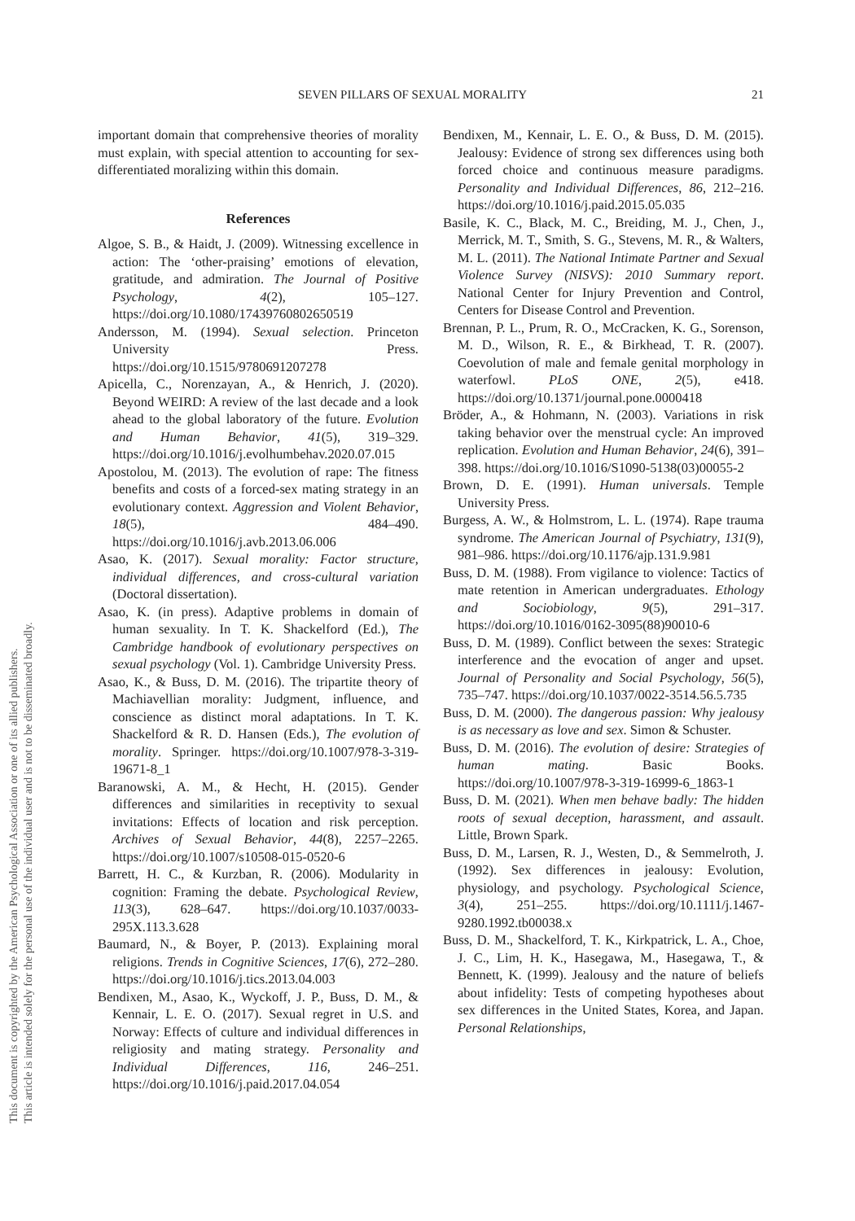This document is copyrighted by the American Psychological Association or one of its allied publishers.
This article is intended solely for the personal use of the individual user and is not to be disseminated broadly.
SEVEN PILLARS OF SEXUAL MORALITY 21
important domain that comprehensive theories of morality must explain, with special attention to accounting for sex-differentiated moralizing within this domain.
References
Algoe, S. B., & Haidt, J. (2009). Witnessing excellence in action: The ‘other-praising’ emotions of elevation, gratitude, and admiration. The Journal of Positive Psychology, 4(2), 105–127. https://doi.org/10.1080/17439760802650519
Andersson, M. (1994). Sexual selection. Princeton University Press. https://doi.org/10.1515/9780691207278
Apicella, C., Norenzayan, A., & Henrich, J. (2020). Beyond WEIRD: A review of the last decade and a look ahead to the global laboratory of the future. Evolution and Human Behavior, 41(5), 319–329. https://doi.org/10.1016/j.evolhumbehav.2020.07.015
Apostolou, M. (2013). The evolution of rape: The fitness benefits and costs of a forced-sex mating strategy in an evolutionary context. Aggression and Violent Behavior, 18(5), 484–490. https://doi.org/10.1016/j.avb.2013.06.006
Asao, K. (2017). Sexual morality: Factor structure, individual differences, and cross-cultural variation (Doctoral dissertation).
Asao, K. (in press). Adaptive problems in domain of human sexuality. In T. K. Shackelford (Ed.), The Cambridge handbook of evolutionary perspectives on sexual psychology (Vol. 1). Cambridge University Press.
Asao, K., & Buss, D. M. (2016). The tripartite theory of Machiavellian morality: Judgment, influence, and conscience as distinct moral adaptations. In T. K. Shackelford & R. D. Hansen (Eds.), The evolution of morality. Springer. https://doi.org/10.1007/978-3-319-19671-8_1
Baranowski, A. M., & Hecht, H. (2015). Gender differences and similarities in receptivity to sexual invitations: Effects of location and risk perception. Archives of Sexual Behavior, 44(8), 2257–2265. https://doi.org/10.1007/s10508-015-0520-6
Barrett, H. C., & Kurzban, R. (2006). Modularity in cognition: Framing the debate. Psychological Review, 113(3), 628–647. https://doi.org/10.1037/0033-295X.113.3.628
Baumard, N., & Boyer, P. (2013). Explaining moral religions. Trends in Cognitive Sciences, 17(6), 272–280. https://doi.org/10.1016/j.tics.2013.04.003
Bendixen, M., Asao, K., Wyckoff, J. P., Buss, D. M., & Kennair, L. E. O. (2017). Sexual regret in U.S. and Norway: Effects of culture and individual differences in religiosity and mating strategy. Personality and Individual Differences, 116, 246–251. https://doi.org/10.1016/j.paid.2017.04.054
Bendixen, M., Kennair, L. E. O., & Buss, D. M. (2015). Jealousy: Evidence of strong sex differences using both forced choice and continuous measure paradigms. Personality and Individual Differences, 86, 212–216. https://doi.org/10.1016/j.paid.2015.05.035
Basile, K. C., Black, M. C., Breiding, M. J., Chen, J., Merrick, M. T., Smith, S. G., Stevens, M. R., & Walters, M. L. (2011). The National Intimate Partner and Sexual Violence Survey (NISVS): 2010 Summary report. National Center for Injury Prevention and Control, Centers for Disease Control and Prevention.
Brennan, P. L., Prum, R. O., McCracken, K. G., Sorenson, M. D., Wilson, R. E., & Birkhead, T. R. (2007). Coevolution of male and female genital morphology in waterfowl. PLoS ONE, 2(5), e418. https://doi.org/10.1371/journal.pone.0000418
Bröder, A., & Hohmann, N. (2003). Variations in risk taking behavior over the menstrual cycle: An improved replication. Evolution and Human Behavior, 24(6), 391–398. https://doi.org/10.1016/S1090-5138(03)00055-2
Brown, D. E. (1991). Human universals. Temple University Press.
Burgess, A. W., & Holmstrom, L. L. (1974). Rape trauma syndrome. The American Journal of Psychiatry, 131(9), 981–986. https://doi.org/10.1176/ajp.131.9.981
Buss, D. M. (1988). From vigilance to violence: Tactics of mate retention in American undergraduates. Ethology and Sociobiology, 9(5), 291–317. https://doi.org/10.1016/0162-3095(88)90010-6
Buss, D. M. (1989). Conflict between the sexes: Strategic interference and the evocation of anger and upset. Journal of Personality and Social Psychology, 56(5), 735–747. https://doi.org/10.1037/0022-3514.56.5.735
Buss, D. M. (2000). The dangerous passion: Why jealousy is as necessary as love and sex. Simon & Schuster.
Buss, D. M. (2016). The evolution of desire: Strategies of human mating. Basic Books. https://doi.org/10.1007/978-3-319-16999-6_1863-1
Buss, D. M. (2021). When men behave badly: The hidden roots of sexual deception, harassment, and assault. Little, Brown Spark.
Buss, D. M., Larsen, R. J., Westen, D., & Semmelroth, J. (1992). Sex differences in jealousy: Evolution, physiology, and psychology. Psychological Science, 3(4), 251–255. https://doi.org/10.1111/j.1467-9280.1992.tb00038.x
Buss, D. M., Shackelford, T. K., Kirkpatrick, L. A., Choe, J. C., Lim, H. K., Hasegawa, M., Hasegawa, T., & Bennett, K. (1999). Jealousy and the nature of beliefs about infidelity: Tests of competing hypotheses about sex differences in the United States, Korea, and Japan. Personal Relationships,